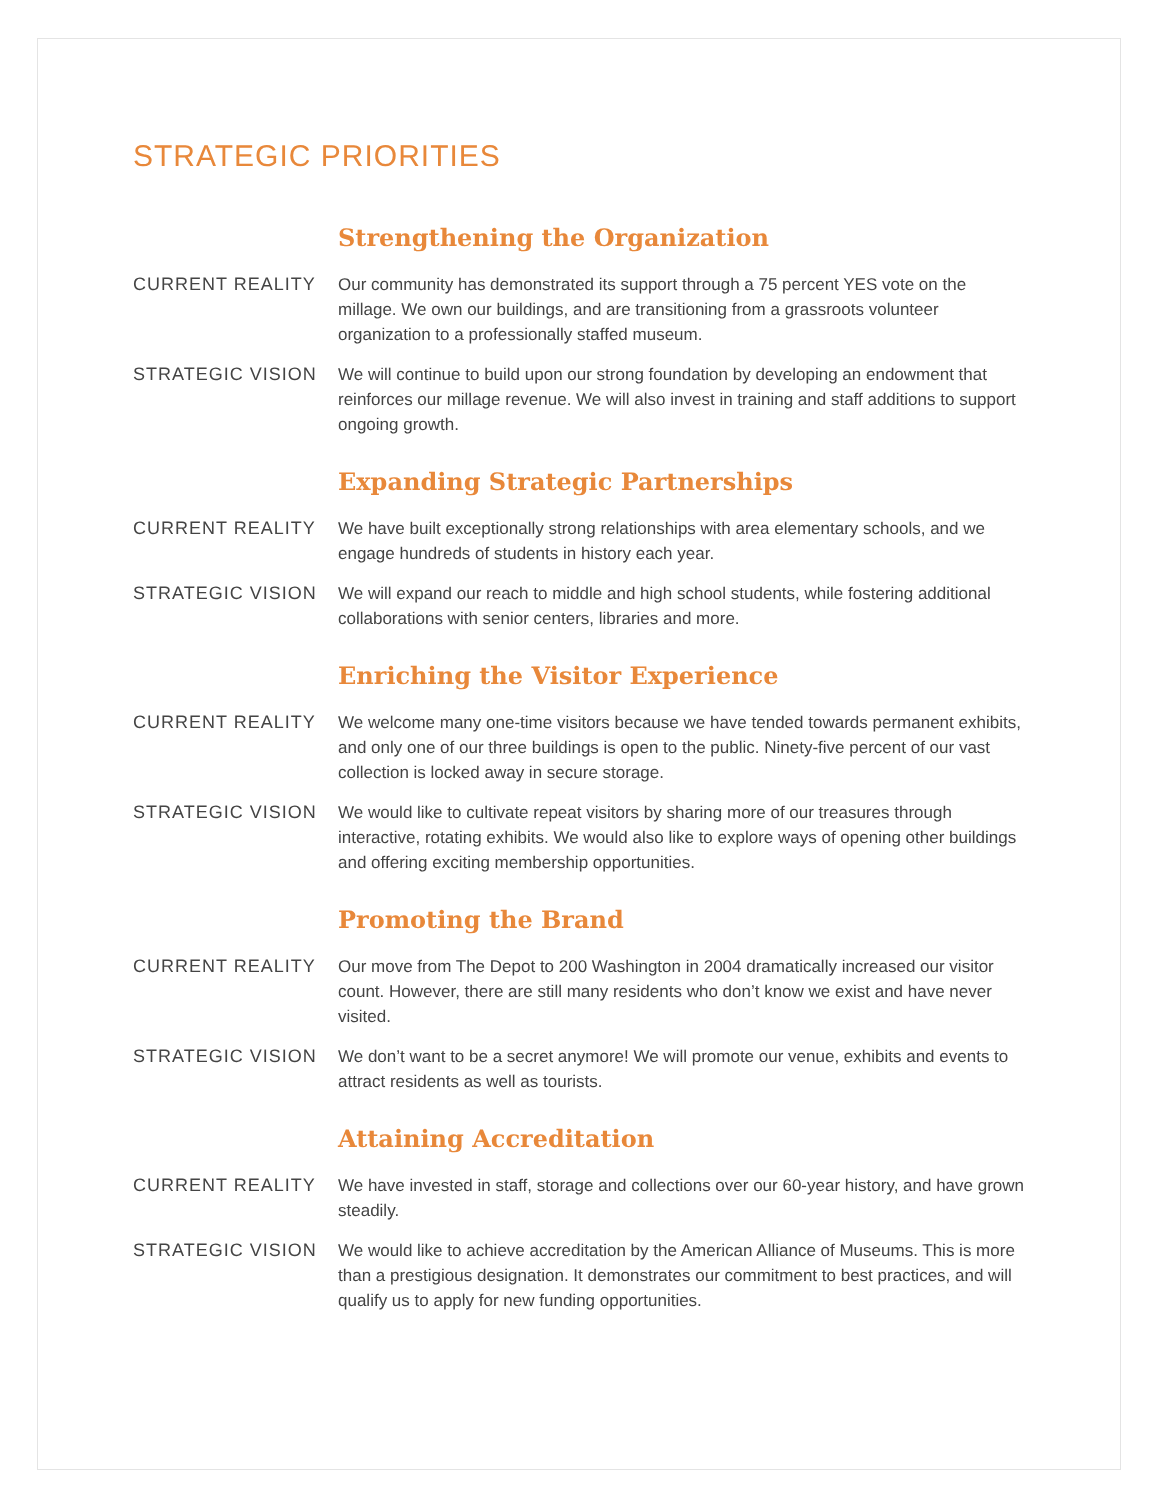STRATEGIC PRIORITIES
Strengthening the Organization
CURRENT REALITY Our community has demonstrated its support through a 75 percent YES vote on the millage. We own our buildings, and are transitioning from a grassroots volunteer organization to a professionally staffed museum.
STRATEGIC VISION We will continue to build upon our strong foundation by developing an endowment that reinforces our millage revenue. We will also invest in training and staff additions to support ongoing growth.
Expanding Strategic Partnerships
CURRENT REALITY We have built exceptionally strong relationships with area elementary schools, and we engage hundreds of students in history each year.
STRATEGIC VISION We will expand our reach to middle and high school students, while fostering additional collaborations with senior centers, libraries and more.
Enriching the Visitor Experience
CURRENT REALITY We welcome many one-time visitors because we have tended towards permanent exhibits, and only one of our three buildings is open to the public. Ninety-five percent of our vast collection is locked away in secure storage.
STRATEGIC VISION We would like to cultivate repeat visitors by sharing more of our treasures through interactive, rotating exhibits. We would also like to explore ways of opening other buildings and offering exciting membership opportunities.
Promoting the Brand
CURRENT REALITY Our move from The Depot to 200 Washington in 2004 dramatically increased our visitor count. However, there are still many residents who don’t know we exist and have never visited.
STRATEGIC VISION We don’t want to be a secret anymore! We will promote our venue, exhibits and events to attract residents as well as tourists.
Attaining Accreditation
CURRENT REALITY We have invested in staff, storage and collections over our 60-year history, and have grown steadily.
STRATEGIC VISION We would like to achieve accreditation by the American Alliance of Museums. This is more than a prestigious designation. It demonstrates our commitment to best practices, and will qualify us to apply for new funding opportunities.